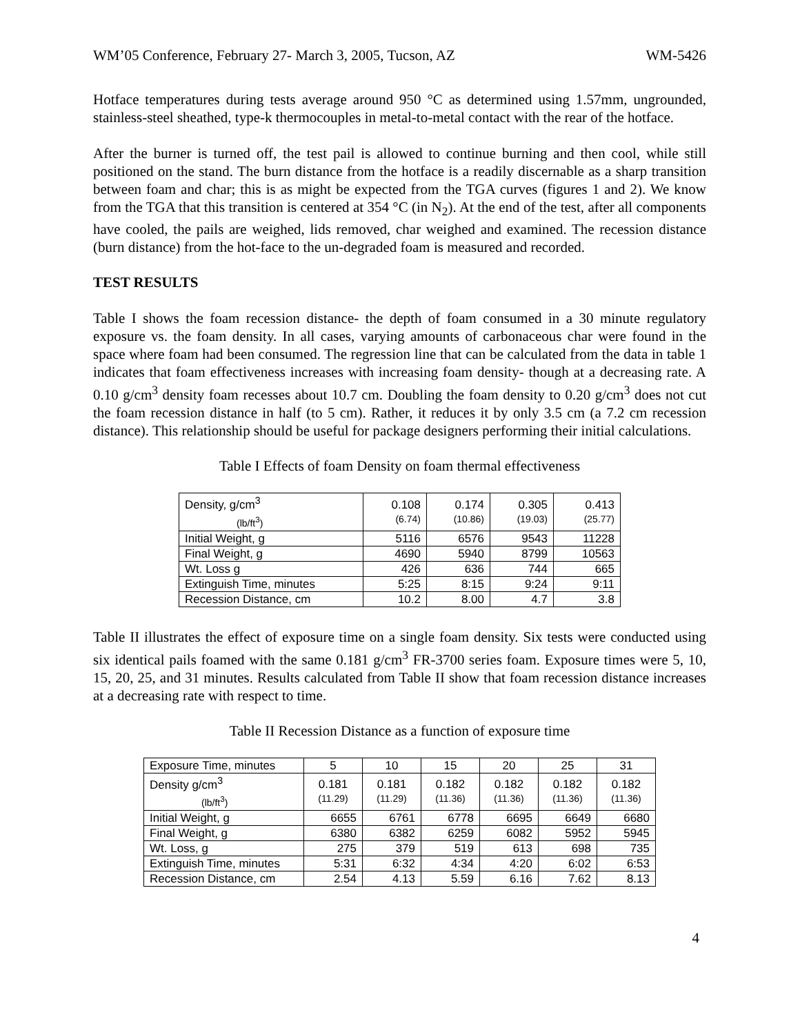WM’05 Conference, February 27- March 3, 2005, Tucson, AZ WM-5426
Hotface temperatures during tests average around 950 °C as determined using 1.57mm, ungrounded, stainless-steel sheathed, type-k thermocouples in metal-to-metal contact with the rear of the hotface.
After the burner is turned off, the test pail is allowed to continue burning and then cool, while still positioned on the stand. The burn distance from the hotface is a readily discernable as a sharp transition between foam and char; this is as might be expected from the TGA curves (figures 1 and 2). We know from the TGA that this transition is centered at 354 °C (in N<sub>2</sub>). At the end of the test, after all components have cooled, the pails are weighed, lids removed, char weighed and examined. The recession distance (burn distance) from the hot-face to the un-degraded foam is measured and recorded.
TEST RESULTS
Table I shows the foam recession distance- the depth of foam consumed in a 30 minute regulatory exposure vs. the foam density. In all cases, varying amounts of carbonaceous char were found in the space where foam had been consumed. The regression line that can be calculated from the data in table 1 indicates that foam effectiveness increases with increasing foam density- though at a decreasing rate. A 0.10 g/cm<sup>3</sup> density foam recesses about 10.7 cm. Doubling the foam density to 0.20 g/cm<sup>3</sup> does not cut the foam recession distance in half (to 5 cm). Rather, it reduces it by only 3.5 cm (a 7.2 cm recession distance). This relationship should be useful for package designers performing their initial calculations.
Table I Effects of foam Density on foam thermal effectiveness
| Density, g/cm<sup>3</sup> (lb/ft<sup>3</sup>) | 0.108 (6.74) | 0.174 (10.86) | 0.305 (19.03) | 0.413 (25.77) |
| Initial Weight, g | 5116 | 6576 | 9543 | 11228 |
| Final Weight, g | 4690 | 5940 | 8799 | 10563 |
| Wt. Loss g | 426 | 636 | 744 | 665 |
| Extinguish Time, minutes | 5:25 | 8:15 | 9:24 | 9:11 |
| Recession Distance, cm | 10.2 | 8.00 | 4.7 | 3.8 |
Table II illustrates the effect of exposure time on a single foam density. Six tests were conducted using six identical pails foamed with the same 0.181 g/cm<sup>3</sup> FR-3700 series foam. Exposure times were 5, 10, 15, 20, 25, and 31 minutes. Results calculated from Table II show that foam recession distance increases at a decreasing rate with respect to time.
Table II Recession Distance as a function of exposure time
| Exposure Time, minutes | 5 | 10 | 15 | 20 | 25 | 31 |
| Density g/cm<sup>3</sup> (lb/ft<sup>3</sup>) | 0.181 (11.29) | 0.181 (11.29) | 0.182 (11.36) | 0.182 (11.36) | 0.182 (11.36) | 0.182 (11.36) |
| Initial Weight, g | 6655 | 6761 | 6778 | 6695 | 6649 | 6680 |
| Final Weight, g | 6380 | 6382 | 6259 | 6082 | 5952 | 5945 |
| Wt. Loss, g | 275 | 379 | 519 | 613 | 698 | 735 |
| Extinguish Time, minutes | 5:31 | 6:32 | 4:34 | 4:20 | 6:02 | 6:53 |
| Recession Distance, cm | 2.54 | 4.13 | 5.59 | 6.16 | 7.62 | 8.13 |
4